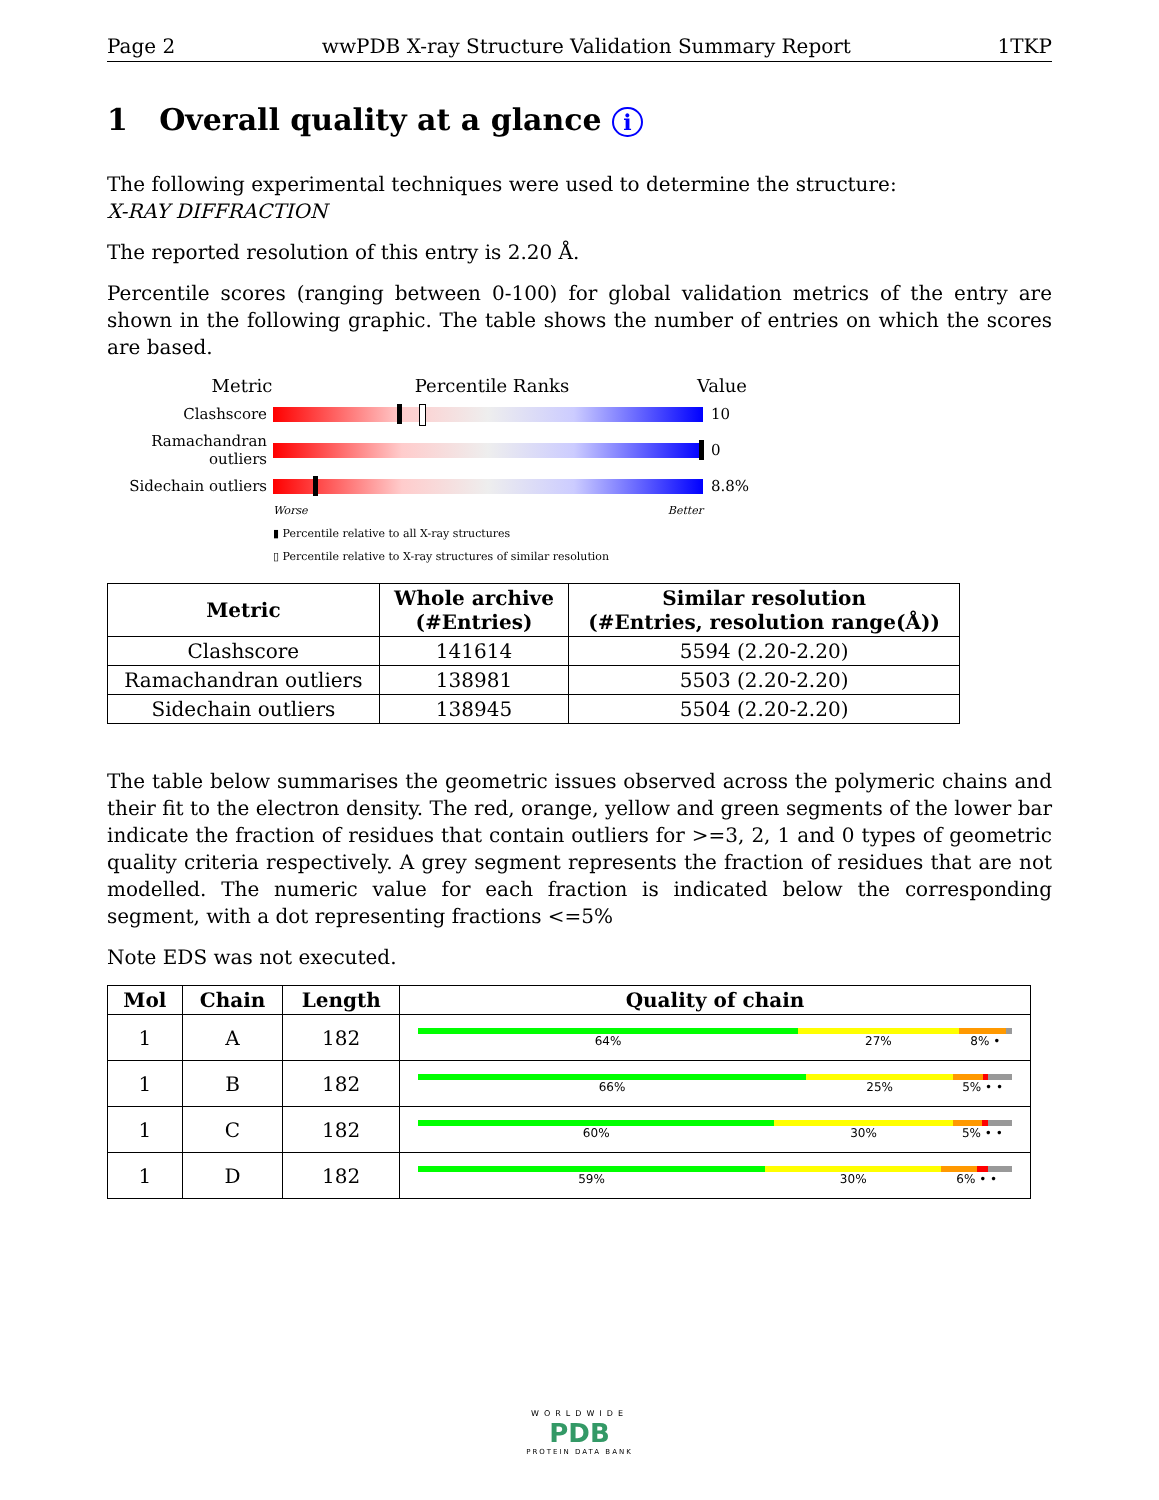Page 2 wwPDB X-ray Structure Validation Summary Report 1TKP
1 Overall quality at a glance i
The following experimental techniques were used to determine the structure:
X-RAY DIFFRACTION
The reported resolution of this entry is 2.20 Å.
Percentile scores (ranging between 0-100) for global validation metrics of the entry are shown in the following graphic. The table shows the number of entries on which the scores are based.
Metric Percentile Ranks Value
Clashscore 10
Ramachandran outliers 0
Sidechain outliers 8.8%
Worse Better
▮ Percentile relative to all X-ray structures
▯ Percentile relative to X-ray structures of similar resolution
| Metric | Whole archive (#Entries) | Similar resolution (#Entries, resolution range(Å)) |
| --- | --- | --- |
| Clashscore | 141614 | 5594 (2.20-2.20) |
| Ramachandran outliers | 138981 | 5503 (2.20-2.20) |
| Sidechain outliers | 138945 | 5504 (2.20-2.20) |
The table below summarises the geometric issues observed across the polymeric chains and their fit to the electron density. The red, orange, yellow and green segments of the lower bar indicate the fraction of residues that contain outliers for >=3, 2, 1 and 0 types of geometric quality criteria respectively. A grey segment represents the fraction of residues that are not modelled. The numeric value for each fraction is indicated below the corresponding segment, with a dot representing fractions <=5%
Note EDS was not executed.
| Mol | Chain | Length | Quality of chain |
| --- | --- | --- | --- |
| 1 | A | 182 | 64% 27% 8% • |
| 1 | B | 182 | 66% 25% 5% • • |
| 1 | C | 182 | 60% 30% 5% • • |
| 1 | D | 182 | 59% 30% 6% • • |
WORLDWIDE
PDB
PROTEIN DATA BANK